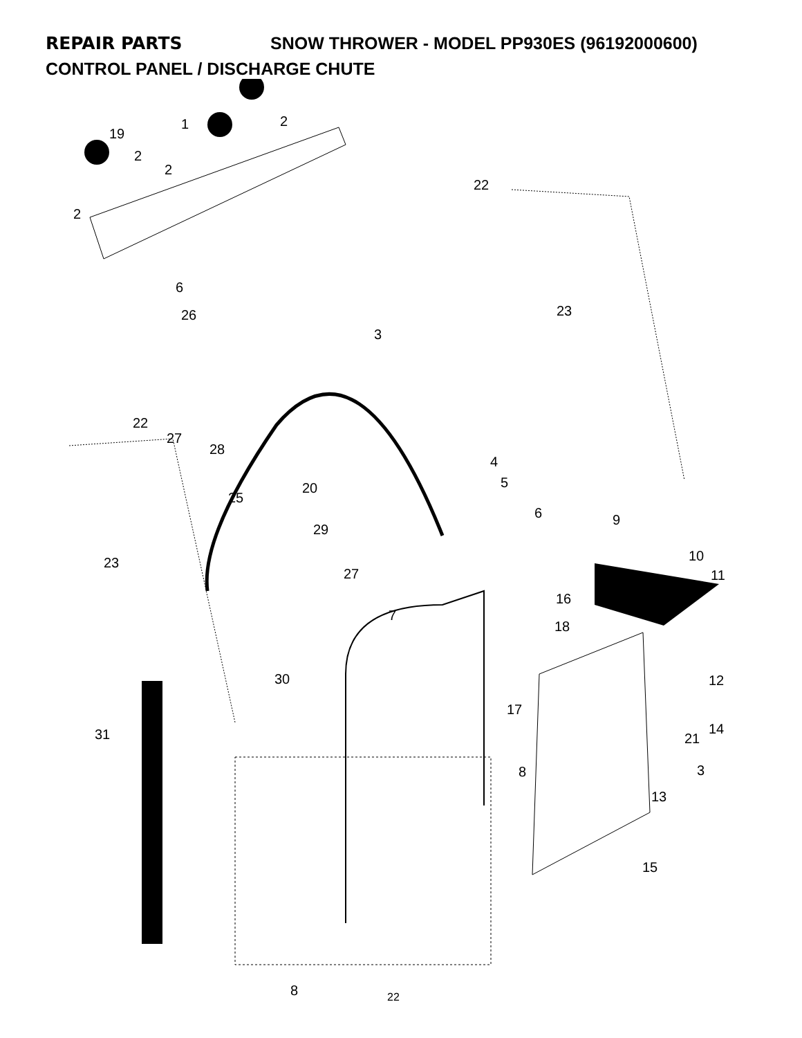REPAIR PARTS SNOW THROWER - MODEL PP930ES (96192000600)
CONTROL PANEL / DISCHARGE CHUTE
1 2
19
2
2
2
22
6
26 23
3
22
27
28
4
5 20
25
6 9
29
10 23
11 27
16
7
18
30 12
17
14 31 21
3 8
13
15
8 22